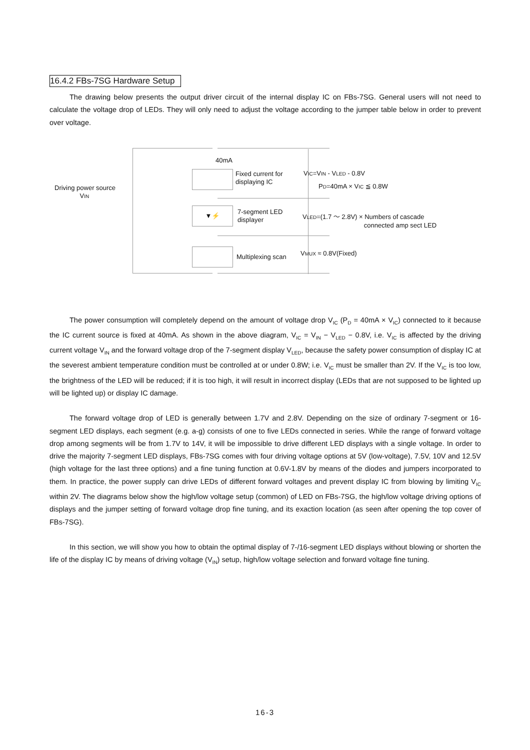16.4.2 FBs-7SG Hardware Setup
The drawing below presents the output driver circuit of the internal display IC on FBs-7SG. General users will not need to calculate the voltage drop of LEDs. They will only need to adjust the voltage according to the jumper table below in order to prevent over voltage.
40mA
Fixed current for
displaying IC
▼⚡
7-segment LED
displayer
Multiplexing scan
Driving power source
VIN
VIC=VIN - VLED - 0.8V
PD=40mA × VIC ≦ 0.8W
VLED=(1.7 ～ 2.8V) × Numbers of cascade
connected amp sect LED
VMUX ≈ 0.8V(Fixed)
The power consumption will completely depend on the amount of voltage drop V<sub>IC</sub> (P<sub>D</sub> = 40mA × V<sub>IC</sub>) connected to it because the IC current source is fixed at 40mA. As shown in the above diagram, V<sub>IC</sub> = V<sub>IN</sub> − V<sub>LED</sub> − 0.8V, i.e. V<sub>IC</sub> is affected by the driving current voltage V<sub>IN</sub> and the forward voltage drop of the 7-segment display V<sub>LED</sub>, because the safety power consumption of display IC at the severest ambient temperature condition must be controlled at or under 0.8W; i.e. V<sub>IC</sub> must be smaller than 2V. If the V<sub>IC</sub> is too low, the brightness of the LED will be reduced; if it is too high, it will result in incorrect display (LEDs that are not supposed to be lighted up will be lighted up) or display IC damage.
The forward voltage drop of LED is generally between 1.7V and 2.8V. Depending on the size of ordinary 7-segment or 16-segment LED displays, each segment (e.g. a-g) consists of one to five LEDs connected in series. While the range of forward voltage drop among segments will be from 1.7V to 14V, it will be impossible to drive different LED displays with a single voltage. In order to drive the majority 7-segment LED displays, FBs-7SG comes with four driving voltage options at 5V (low-voltage), 7.5V, 10V and 12.5V (high voltage for the last three options) and a fine tuning function at 0.6V-1.8V by means of the diodes and jumpers incorporated to them. In practice, the power supply can drive LEDs of different forward voltages and prevent display IC from blowing by limiting V<sub>IC</sub> within 2V. The diagrams below show the high/low voltage setup (common) of LED on FBs-7SG, the high/low voltage driving options of displays and the jumper setting of forward voltage drop fine tuning, and its exaction location (as seen after opening the top cover of FBs-7SG).
In this section, we will show you how to obtain the optimal display of 7-/16-segment LED displays without blowing or shorten the life of the display IC by means of driving voltage (V<sub>IN</sub>) setup, high/low voltage selection and forward voltage fine tuning.
16-3